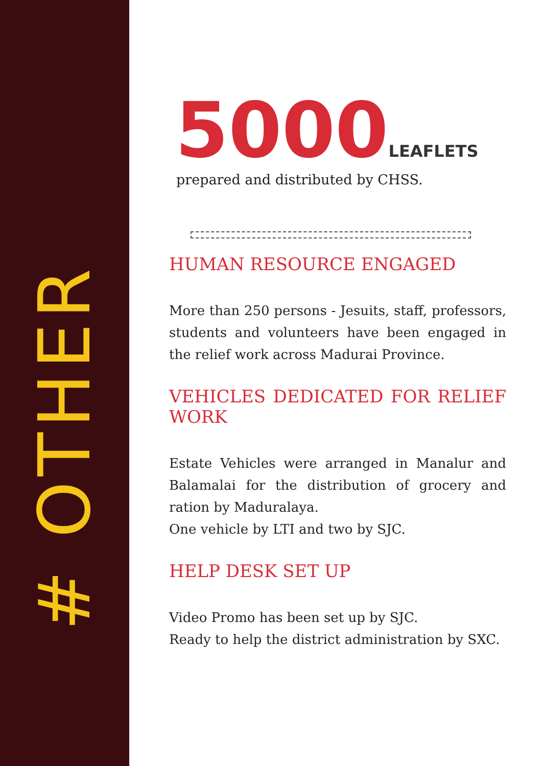# OTHER
5000LEAFLETS
prepared and distributed by CHSS.
HUMAN RESOURCE ENGAGED
More than 250 persons - Jesuits, staff, professors, students and volunteers have been engaged in the relief work across Madurai Province.
VEHICLES DEDICATED FOR RELIEF WORK
Estate Vehicles were arranged in Manalur and Balamalai for the distribution of grocery and ration by Maduralaya.
One vehicle by LTI and two by SJC.
HELP DESK SET UP
Video Promo has been set up by SJC.
Ready to help the district administration by SXC.